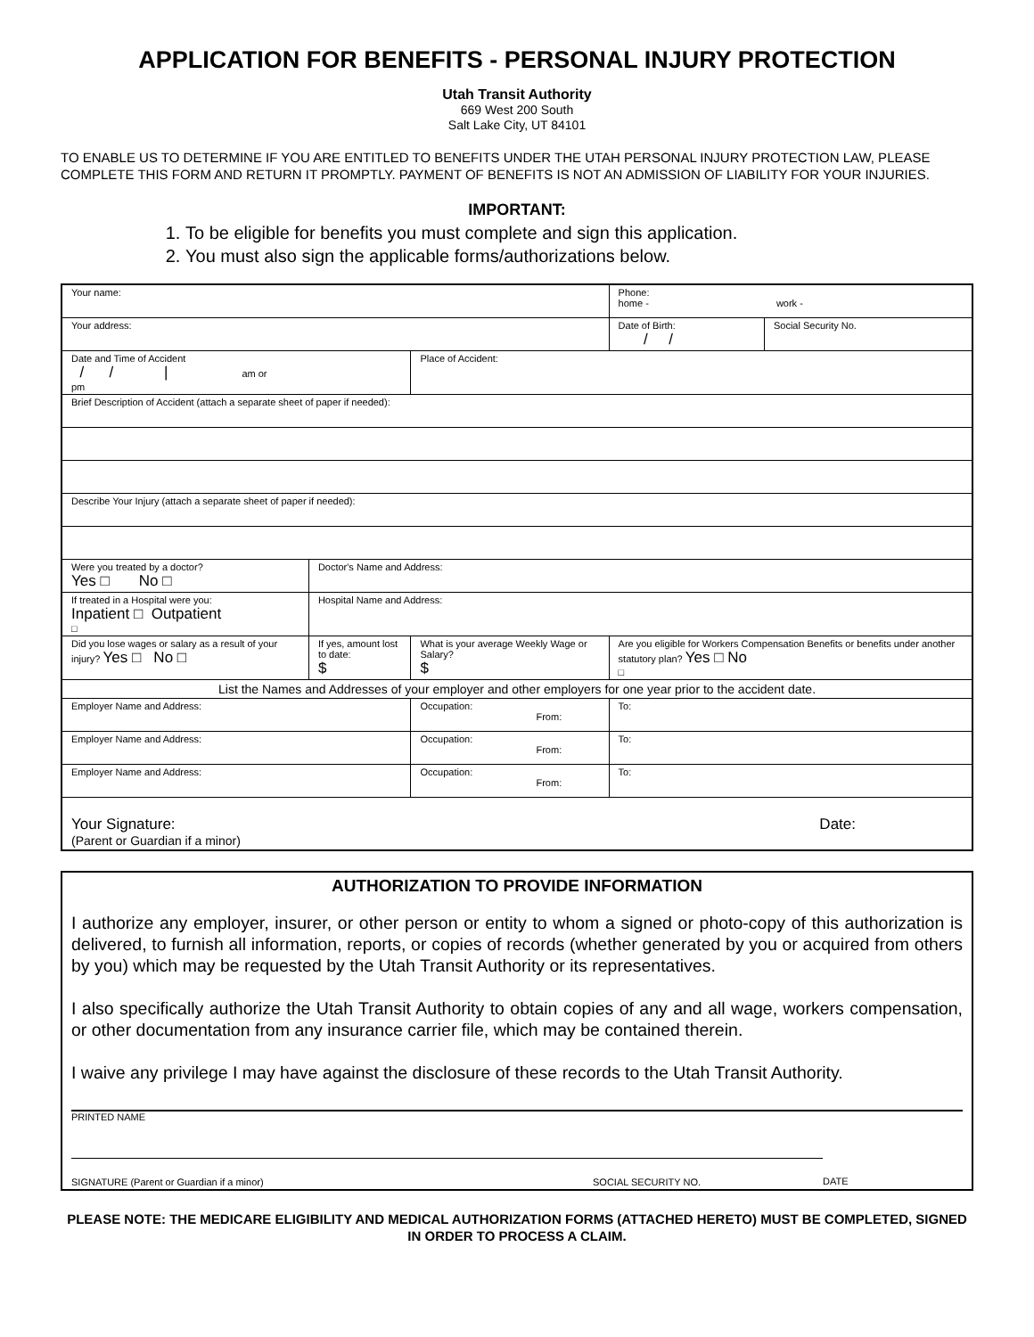APPLICATION FOR BENEFITS - PERSONAL INJURY PROTECTION
Utah Transit Authority
669 West 200 South
Salt Lake City, UT 84101
TO ENABLE US TO DETERMINE IF YOU ARE ENTITLED TO BENEFITS UNDER THE UTAH PERSONAL INJURY PROTECTION LAW, PLEASE COMPLETE THIS FORM AND RETURN IT PROMPTLY. PAYMENT OF BENEFITS IS NOT AN ADMISSION OF LIABILITY FOR YOUR INJURIES.
IMPORTANT:
1. To be eligible for benefits you must complete and sign this application.
2. You must also sign the applicable forms/authorizations below.
| Your name: | | | Phone: home - work - | |
| Your address: | | | Date of Birth: / / | Social Security No. |
| Date and Time of Accident / / / am or pm | | Place of Accident: | | |
| Brief Description of Accident (attach a separate sheet of paper if needed): | | | | |
| Describe Your Injury (attach a separate sheet of paper if needed): | | | | |
| Were you treated by a doctor? Yes □ No □ | Doctor's Name and Address: | | | |
| If treated in a Hospital were you: Inpatient □ Outpatient □ | Hospital Name and Address: | | | |
| Did you lose wages or salary as a result of your injury? Yes □ No □ | If yes, amount lost to date: $ | What is your average Weekly Wage or Salary? $ | Are you eligible for Workers Compensation Benefits or benefits under another statutory plan? Yes □ No □ | |
| List the Names and Addresses of your employer and other employers for one year prior to the accident date. | | | | |
| Employer Name and Address: | | Occupation: From: | To: | |
| Employer Name and Address: | | Occupation: From: | To: | |
| Employer Name and Address: | | Occupation: From: | To: | |
| Your Signature: Date: (Parent or Guardian if a minor) | | | | |
AUTHORIZATION TO PROVIDE INFORMATION
I authorize any employer, insurer, or other person or entity to whom a signed or photo-copy of this authorization is delivered, to furnish all information, reports, or copies of records (whether generated by you or acquired from others by you) which may be requested by the Utah Transit Authority or its representatives.
I also specifically authorize the Utah Transit Authority to obtain copies of any and all wage, workers compensation, or other documentation from any insurance carrier file, which may be contained therein.
I waive any privilege I may have against the disclosure of these records to the Utah Transit Authority.
PRINTED NAME
SIGNATURE (Parent or Guardian if a minor) SOCIAL SECURITY NO. DATE
PLEASE NOTE: THE MEDICARE ELIGIBILITY AND MEDICAL AUTHORIZATION FORMS (ATTACHED HERETO) MUST BE COMPLETED, SIGNED IN ORDER TO PROCESS A CLAIM.